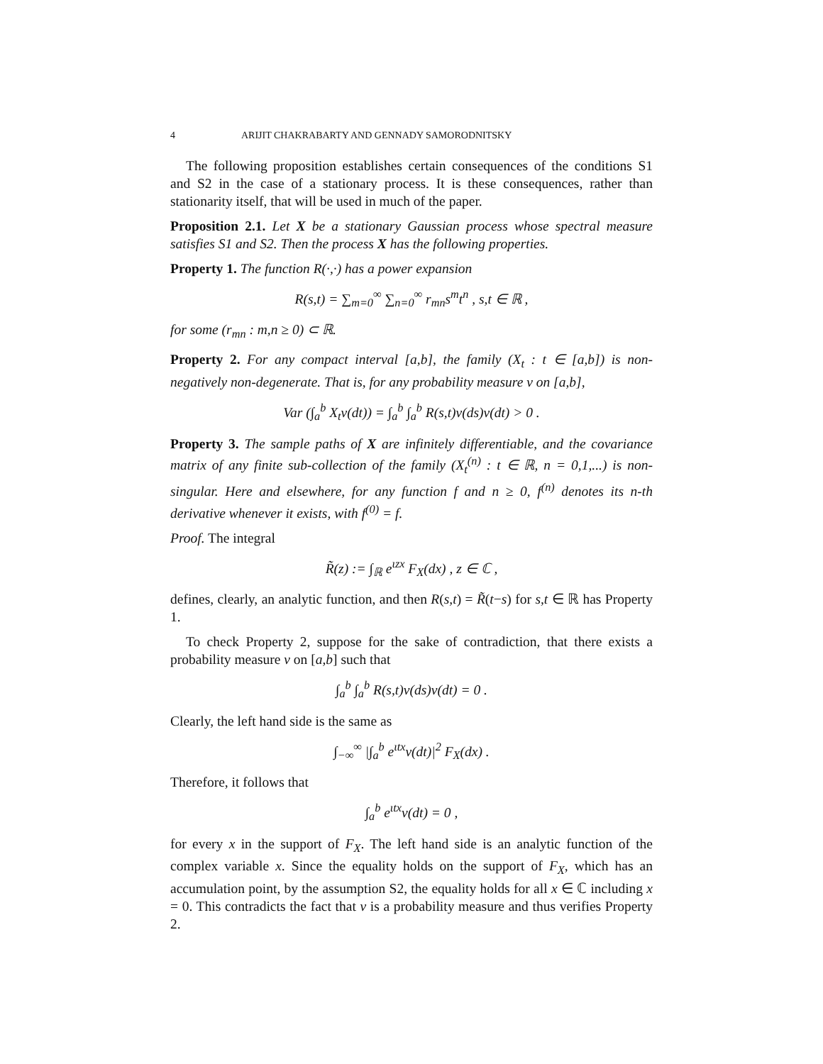4 ARIJIT CHAKRABARTY AND GENNADY SAMORODNITSKY
The following proposition establishes certain consequences of the conditions S1 and S2 in the case of a stationary process. It is these consequences, rather than stationarity itself, that will be used in much of the paper.
Proposition 2.1. Let X be a stationary Gaussian process whose spectral measure satisfies S1 and S2. Then the process X has the following properties.
Property 1. The function R(·,·) has a power expansion
R(s,t) = ∑<sub>m=0</sub><sup>∞</sup> ∑<sub>n=0</sub><sup>∞</sup> r<sub>mn</sub>s<sup>m</sup>t<sup>n</sup> , s,t ∈ ℝ ,
for some (r<sub>mn</sub> : m,n ≥ 0) ⊂ ℝ.
Property 2. For any compact interval [a,b], the family (X<sub>t</sub> : t ∈ [a,b]) is non-negatively non-degenerate. That is, for any probability measure ν on [a,b],
Var (∫<sub>a</sub><sup>b</sup> X<sub>t</sub>ν(dt)) = ∫<sub>a</sub><sup>b</sup> ∫<sub>a</sub><sup>b</sup> R(s,t)ν(ds)ν(dt) > 0 .
Property 3. The sample paths of X are infinitely differentiable, and the covariance matrix of any finite sub-collection of the family (X<sub>t</sub><sup>(n)</sup> : t ∈ ℝ, n = 0,1,...) is non-singular. Here and elsewhere, for any function f and n ≥ 0, f<sup>(n)</sup> denotes its n-th derivative whenever it exists, with f<sup>(0)</sup> = f.
Proof. The integral
R̃(z) := ∫<sub>ℝ</sub> e<sup>ιzx</sup> F<sub>X</sub>(dx) , z ∈ ℂ ,
defines, clearly, an analytic function, and then R(s,t) = R̃(t−s) for s,t ∈ ℝ has Property 1.
To check Property 2, suppose for the sake of contradiction, that there exists a probability measure ν on [a,b] such that
∫<sub>a</sub><sup>b</sup> ∫<sub>a</sub><sup>b</sup> R(s,t)ν(ds)ν(dt) = 0 .
Clearly, the left hand side is the same as
∫<sub>−∞</sub><sup>∞</sup> |∫<sub>a</sub><sup>b</sup> e<sup>ιtx</sup>ν(dt)|<sup>2</sup> F<sub>X</sub>(dx) .
Therefore, it follows that
∫<sub>a</sub><sup>b</sup> e<sup>ιtx</sup>ν(dt) = 0 ,
for every x in the support of F<sub>X</sub>. The left hand side is an analytic function of the complex variable x. Since the equality holds on the support of F<sub>X</sub>, which has an accumulation point, by the assumption S2, the equality holds for all x ∈ ℂ including x = 0. This contradicts the fact that ν is a probability measure and thus verifies Property 2.